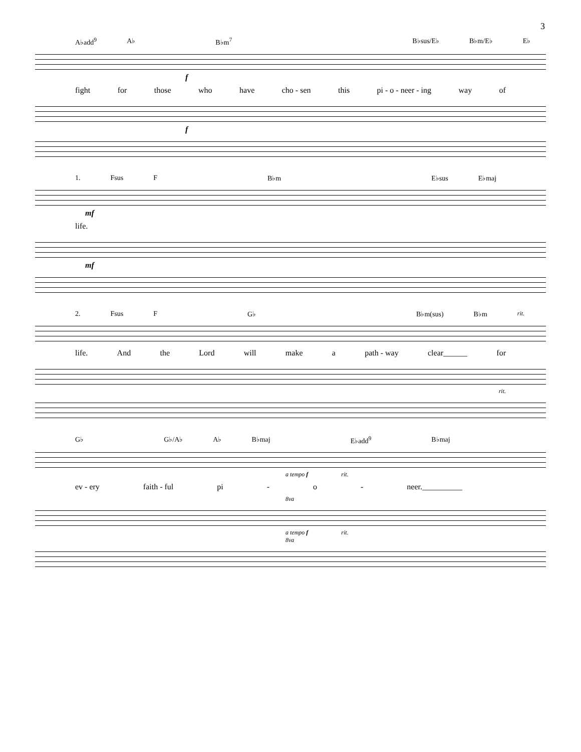3
A♭add<sup>9</sup> A♭ B♭m<sup>7</sup> B♭sus/E♭ B♭m/E♭ E♭
f
fight for those who have cho - sen this pi - o - neer - ing way of
f
1. Fsus F B♭m E♭sus E♭maj
mf
life.
mf
2. Fsus F G♭ B♭m(sus) B♭m rit.
life. And the Lord will make a path - way clear______ for
rit.
G♭ G♭/A♭ A♭ B♭maj E♭add<sup>9</sup> B♭maj
a tempo f rit.
ev - ery faith - ful pi - o - neer.__________
8va
a tempo f rit.
8va